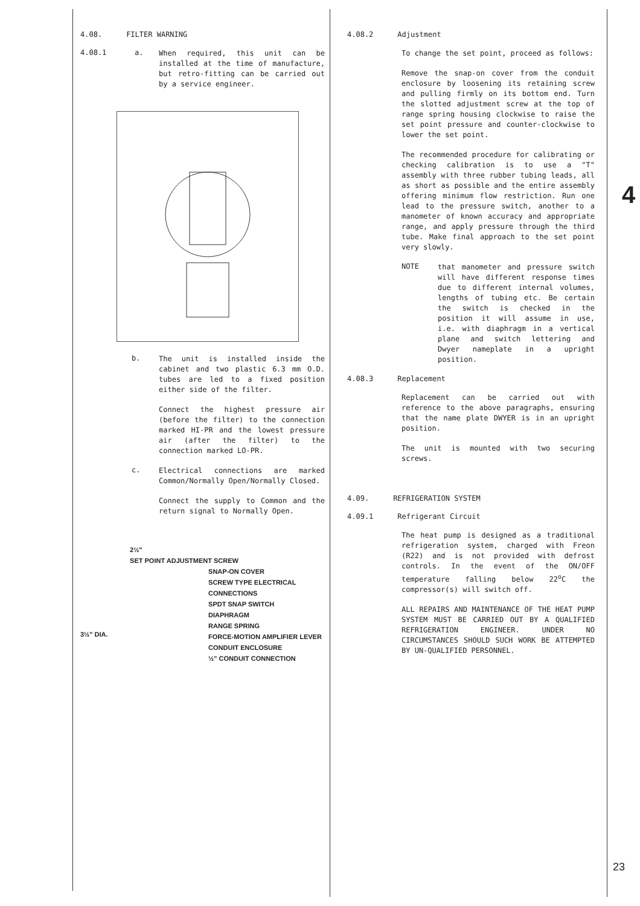4.08. FILTER WARNING
4.08.1 a.
When required, this unit can be installed at the time of manufacture, but retro-fitting can be carried out by a service engineer.
b.
The unit is installed inside the cabinet and two plastic 6.3 mm O.D. tubes are led to a fixed position either side of the filter.
Connect the highest pressure air (before the filter) to the connection marked HI-PR and the lowest pressure air (after the filter) to the connection marked LO-PR.
c.
Electrical connections are marked Common/Normally Open/Normally Closed.
Connect the supply to Common and the return signal to Normally Open.
3½" DIA.
2½"
SET POINT ADJUSTMENT SCREW
SNAP-ON COVER
SCREW TYPE ELECTRICAL CONNECTIONS
SPDT SNAP SWITCH
DIAPHRAGM
RANGE SPRING
FORCE-MOTION AMPLIFIER LEVER
CONDUIT ENCLOSURE
½" CONDUIT CONNECTION
4.08.2 Adjustment
To change the set point, proceed as follows:
Remove the snap-on cover from the conduit enclosure by loosening its retaining screw and pulling firmly on its bottom end. Turn the slotted adjustment screw at the top of range spring housing clockwise to raise the set point pressure and counter-clockwise to lower the set point.
The recommended procedure for calibrating or checking calibration is to use a "T" assembly with three rubber tubing leads, all as short as possible and the entire assembly offering minimum flow restriction. Run one lead to the pressure switch, another to a manometer of known accuracy and appropriate range, and apply pressure through the third tube. Make final approach to the set point very slowly.
NOTE
that manometer and pressure switch will have different response times due to different internal volumes, lengths of tubing etc. Be certain the switch is checked in the position it will assume in use, i.e. with diaphragm in a vertical plane and switch lettering and Dwyer nameplate in a upright position.
4.08.3 Replacement
Replacement can be carried out with reference to the above paragraphs, ensuring that the name plate DWYER is in an upright position.
The unit is mounted with two securing screws.
4.09. REFRIGERATION SYSTEM
4.09.1 Refrigerant Circuit
The heat pump is designed as a traditional refrigeration system, charged with Freon (R22) and is not provided with defrost controls. In the event of the ON/OFF temperature falling below 22<sup>o</sup>C the compressor(s) will switch off.
ALL REPAIRS AND MAINTENANCE OF THE HEAT PUMP SYSTEM MUST BE CARRIED OUT BY A QUALIFIED REFRIGERATION ENGINEER. UNDER NO CIRCUMSTANCES SHOULD SUCH WORK BE ATTEMPTED BY UN-QUALIFIED PERSONNEL.
4
23